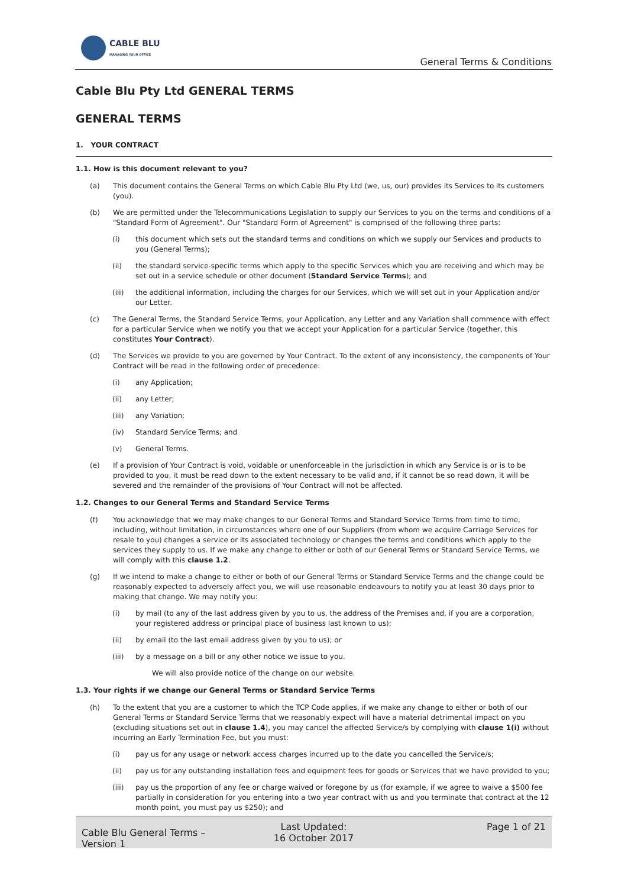CABLE BLU
MANAGING YOUR OFFICE
General Terms & Conditions
Cable Blu Pty Ltd GENERAL TERMS
GENERAL TERMS
1. YOUR CONTRACT
1.1. How is this document relevant to you?
(a) This document contains the General Terms on which Cable Blu Pty Ltd (we, us, our) provides its Services to its customers (you).
(b) We are permitted under the Telecommunications Legislation to supply our Services to you on the terms and conditions of a "Standard Form of Agreement". Our "Standard Form of Agreement" is comprised of the following three parts:
(i) this document which sets out the standard terms and conditions on which we supply our Services and products to you (General Terms);
(ii) the standard service-specific terms which apply to the specific Services which you are receiving and which may be set out in a service schedule or other document (Standard Service Terms); and
(iii) the additional information, including the charges for our Services, which we will set out in your Application and/or our Letter.
(c) The General Terms, the Standard Service Terms, your Application, any Letter and any Variation shall commence with effect for a particular Service when we notify you that we accept your Application for a particular Service (together, this constitutes Your Contract).
(d) The Services we provide to you are governed by Your Contract. To the extent of any inconsistency, the components of Your Contract will be read in the following order of precedence:
(i) any Application;
(ii) any Letter;
(iii) any Variation;
(iv) Standard Service Terms; and
(v) General Terms.
(e) If a provision of Your Contract is void, voidable or unenforceable in the jurisdiction in which any Service is or is to be provided to you, it must be read down to the extent necessary to be valid and, if it cannot be so read down, it will be severed and the remainder of the provisions of Your Contract will not be affected.
1.2. Changes to our General Terms and Standard Service Terms
(f) You acknowledge that we may make changes to our General Terms and Standard Service Terms from time to time, including, without limitation, in circumstances where one of our Suppliers (from whom we acquire Carriage Services for resale to you) changes a service or its associated technology or changes the terms and conditions which apply to the services they supply to us. If we make any change to either or both of our General Terms or Standard Service Terms, we will comply with this clause 1.2.
(g) If we intend to make a change to either or both of our General Terms or Standard Service Terms and the change could be reasonably expected to adversely affect you, we will use reasonable endeavours to notify you at least 30 days prior to making that change. We may notify you:
(i) by mail (to any of the last address given by you to us, the address of the Premises and, if you are a corporation, your registered address or principal place of business last known to us);
(ii) by email (to the last email address given by you to us); or
(iii) by a message on a bill or any other notice we issue to you.
We will also provide notice of the change on our website.
1.3. Your rights if we change our General Terms or Standard Service Terms
(h) To the extent that you are a customer to which the TCP Code applies, if we make any change to either or both of our General Terms or Standard Service Terms that we reasonably expect will have a material detrimental impact on you (excluding situations set out in clause 1.4), you may cancel the affected Service/s by complying with clause 1(i) without incurring an Early Termination Fee, but you must:
(i) pay us for any usage or network access charges incurred up to the date you cancelled the Service/s;
(ii) pay us for any outstanding installation fees and equipment fees for goods or Services that we have provided to you;
(iii) pay us the proportion of any fee or charge waived or foregone by us (for example, if we agree to waive a $500 fee partially in consideration for you entering into a two year contract with us and you terminate that contract at the 12 month point, you must pay us $250); and
Cable Blu General Terms – Version 1
Last Updated:
16 October 2017
Page 1 of 21